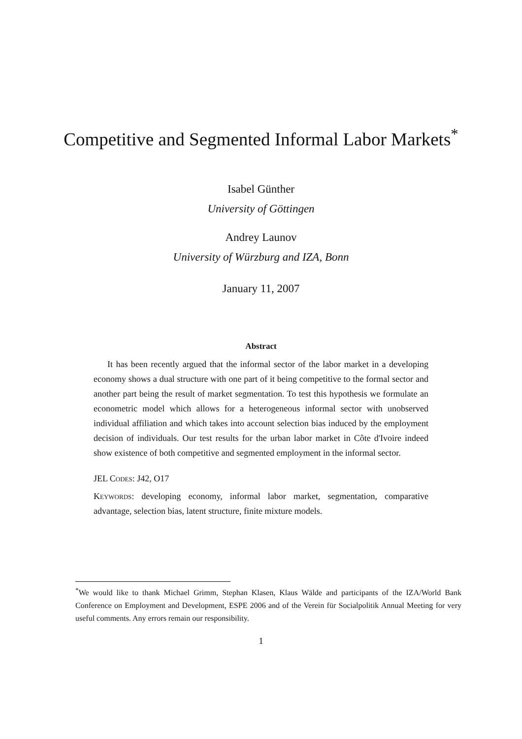Competitive and Segmented Informal Labor Markets<sup>*</sup>
Isabel Günther
University of Göttingen
Andrey Launov
University of Würzburg and IZA, Bonn
January 11, 2007
Abstract
It has been recently argued that the informal sector of the labor market in a developing economy shows a dual structure with one part of it being competitive to the formal sector and another part being the result of market segmentation. To test this hypothesis we formulate an econometric model which allows for a heterogeneous informal sector with unobserved individual affiliation and which takes into account selection bias induced by the employment decision of individuals. Our test results for the urban labor market in Côte d'Ivoire indeed show existence of both competitive and segmented employment in the informal sector.
JEL Codes: J42, O17
Keywords: developing economy, informal labor market, segmentation, comparative advantage, selection bias, latent structure, finite mixture models.
<sup>*</sup> We would like to thank Michael Grimm, Stephan Klasen, Klaus Wälde and participants of the IZA/World Bank Conference on Employment and Development, ESPE 2006 and of the Verein für Socialpolitik Annual Meeting for very useful comments. Any errors remain our responsibility.
1